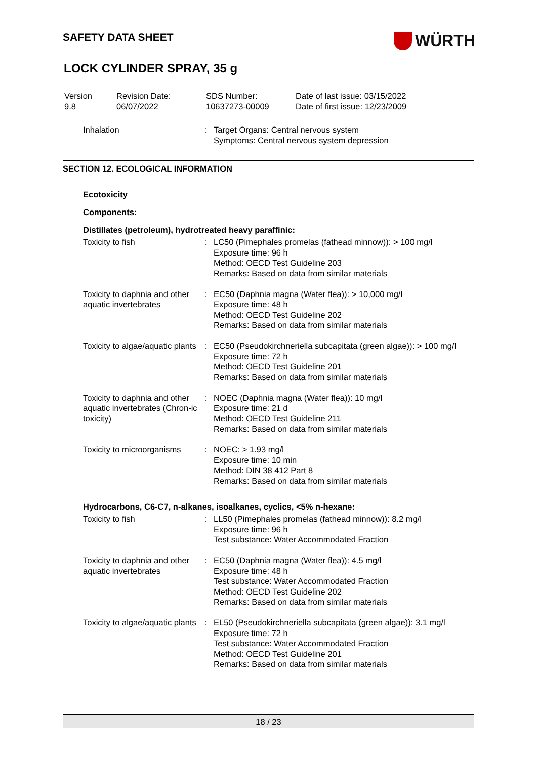SAFETY DATA SHEET
WÜRTH
LOCK CYLINDER SPRAY, 35 g
Version
9.8
Revision Date:
06/07/2022
SDS Number:
10637273-00009
Date of last issue: 03/15/2022
Date of first issue: 12/23/2009
| Inhalation | : | Target Organs: Central nervous system Symptoms: Central nervous system depression |
SECTION 12. ECOLOGICAL INFORMATION
Ecotoxicity
Components:
Distillates (petroleum), hydrotreated heavy paraffinic:
| Toxicity to fish | : | LC50 (Pimephales promelas (fathead minnow)): > 100 mg/l Exposure time: 96 h Method: OECD Test Guideline 203 Remarks: Based on data from similar materials |
| Toxicity to daphnia and other aquatic invertebrates | : | EC50 (Daphnia magna (Water flea)): > 10,000 mg/l Exposure time: 48 h Method: OECD Test Guideline 202 Remarks: Based on data from similar materials |
| Toxicity to algae/aquatic plants | : | EC50 (Pseudokirchneriella subcapitata (green algae)): > 100 mg/l Exposure time: 72 h Method: OECD Test Guideline 201 Remarks: Based on data from similar materials |
| Toxicity to daphnia and other aquatic invertebrates (Chron-ic toxicity) | : | NOEC (Daphnia magna (Water flea)): 10 mg/l Exposure time: 21 d Method: OECD Test Guideline 211 Remarks: Based on data from similar materials |
| Toxicity to microorganisms | : | NOEC: > 1.93 mg/l Exposure time: 10 min Method: DIN 38 412 Part 8 Remarks: Based on data from similar materials |
Hydrocarbons, C6-C7, n-alkanes, isoalkanes, cyclics, <5% n-hexane:
| Toxicity to fish | : | LL50 (Pimephales promelas (fathead minnow)): 8.2 mg/l Exposure time: 96 h Test substance: Water Accommodated Fraction |
| Toxicity to daphnia and other aquatic invertebrates | : | EC50 (Daphnia magna (Water flea)): 4.5 mg/l Exposure time: 48 h Test substance: Water Accommodated Fraction Method: OECD Test Guideline 202 Remarks: Based on data from similar materials |
| Toxicity to algae/aquatic plants | : | EL50 (Pseudokirchneriella subcapitata (green algae)): 3.1 mg/l Exposure time: 72 h Test substance: Water Accommodated Fraction Method: OECD Test Guideline 201 Remarks: Based on data from similar materials |
18 / 23